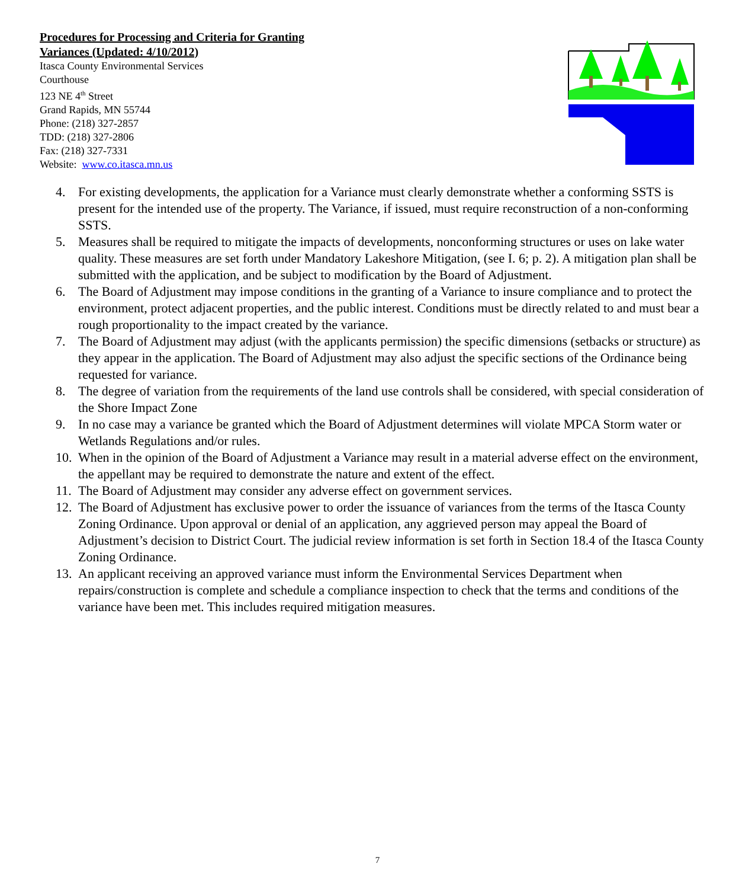Procedures for Processing and Criteria for Granting
Variances (Updated: 4/10/2012)
Itasca County Environmental Services
Courthouse
123 NE 4<sup>th</sup> Street
Grand Rapids, MN 55744
Phone: (218) 327-2857
TDD: (218) 327-2806
Fax: (218) 327-7331
Website: www.co.itasca.mn.us
4. For existing developments, the application for a Variance must clearly demonstrate whether a conforming SSTS is present for the intended use of the property. The Variance, if issued, must require reconstruction of a non-conforming SSTS.
5. Measures shall be required to mitigate the impacts of developments, nonconforming structures or uses on lake water quality. These measures are set forth under Mandatory Lakeshore Mitigation, (see I. 6; p. 2). A mitigation plan shall be submitted with the application, and be subject to modification by the Board of Adjustment.
6. The Board of Adjustment may impose conditions in the granting of a Variance to insure compliance and to protect the environment, protect adjacent properties, and the public interest. Conditions must be directly related to and must bear a rough proportionality to the impact created by the variance.
7. The Board of Adjustment may adjust (with the applicants permission) the specific dimensions (setbacks or structure) as they appear in the application. The Board of Adjustment may also adjust the specific sections of the Ordinance being requested for variance.
8. The degree of variation from the requirements of the land use controls shall be considered, with special consideration of the Shore Impact Zone
9. In no case may a variance be granted which the Board of Adjustment determines will violate MPCA Storm water or Wetlands Regulations and/or rules.
10. When in the opinion of the Board of Adjustment a Variance may result in a material adverse effect on the environment, the appellant may be required to demonstrate the nature and extent of the effect.
11. The Board of Adjustment may consider any adverse effect on government services.
12. The Board of Adjustment has exclusive power to order the issuance of variances from the terms of the Itasca County Zoning Ordinance. Upon approval or denial of an application, any aggrieved person may appeal the Board of Adjustment’s decision to District Court. The judicial review information is set forth in Section 18.4 of the Itasca County Zoning Ordinance.
13. An applicant receiving an approved variance must inform the Environmental Services Department when repairs/construction is complete and schedule a compliance inspection to check that the terms and conditions of the variance have been met. This includes required mitigation measures.
7